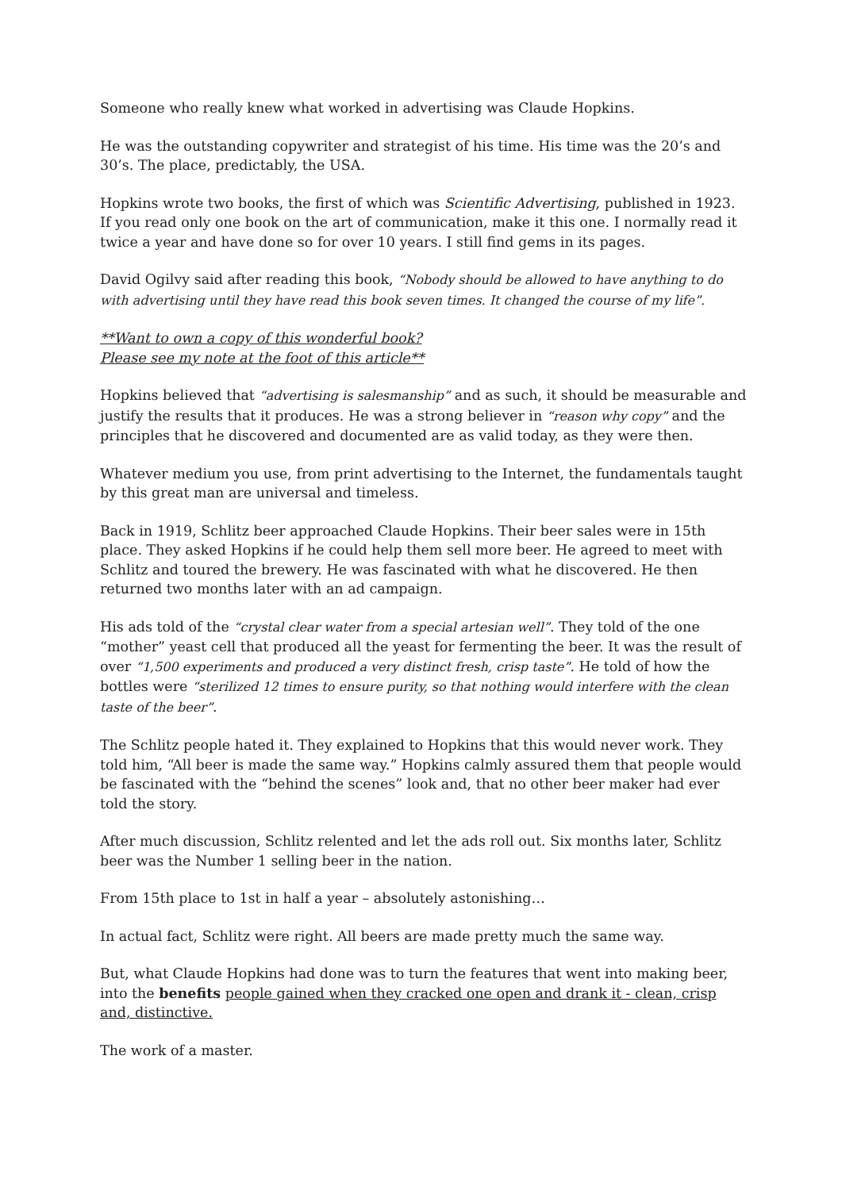Someone who really knew what worked in advertising was Claude Hopkins.
He was the outstanding copywriter and strategist of his time. His time was the 20’s and 30’s. The place, predictably, the USA.
Hopkins wrote two books, the first of which was Scientific Advertising, published in 1923. If you read only one book on the art of communication, make it this one. I normally read it twice a year and have done so for over 10 years. I still find gems in its pages.
David Ogilvy said after reading this book, “Nobody should be allowed to have anything to do with advertising until they have read this book seven times. It changed the course of my life”.
**Want to own a copy of this wonderful book?
Please see my note at the foot of this article**
Hopkins believed that “advertising is salesmanship” and as such, it should be measurable and justify the results that it produces. He was a strong believer in “reason why copy” and the principles that he discovered and documented are as valid today, as they were then.
Whatever medium you use, from print advertising to the Internet, the fundamentals taught by this great man are universal and timeless.
Back in 1919, Schlitz beer approached Claude Hopkins. Their beer sales were in 15th place. They asked Hopkins if he could help them sell more beer. He agreed to meet with Schlitz and toured the brewery. He was fascinated with what he discovered. He then returned two months later with an ad campaign.
His ads told of the “crystal clear water from a special artesian well”. They told of the one “mother” yeast cell that produced all the yeast for fermenting the beer. It was the result of over “1,500 experiments and produced a very distinct fresh, crisp taste”. He told of how the bottles were “sterilized 12 times to ensure purity, so that nothing would interfere with the clean taste of the beer”.
The Schlitz people hated it. They explained to Hopkins that this would never work. They told him, “All beer is made the same way.” Hopkins calmly assured them that people would be fascinated with the “behind the scenes” look and, that no other beer maker had ever told the story.
After much discussion, Schlitz relented and let the ads roll out. Six months later, Schlitz beer was the Number 1 selling beer in the nation.
From 15th place to 1st in half a year – absolutely astonishing…
In actual fact, Schlitz were right. All beers are made pretty much the same way.
But, what Claude Hopkins had done was to turn the features that went into making beer, into the benefits people gained when they cracked one open and drank it - clean, crisp and, distinctive.
The work of a master.